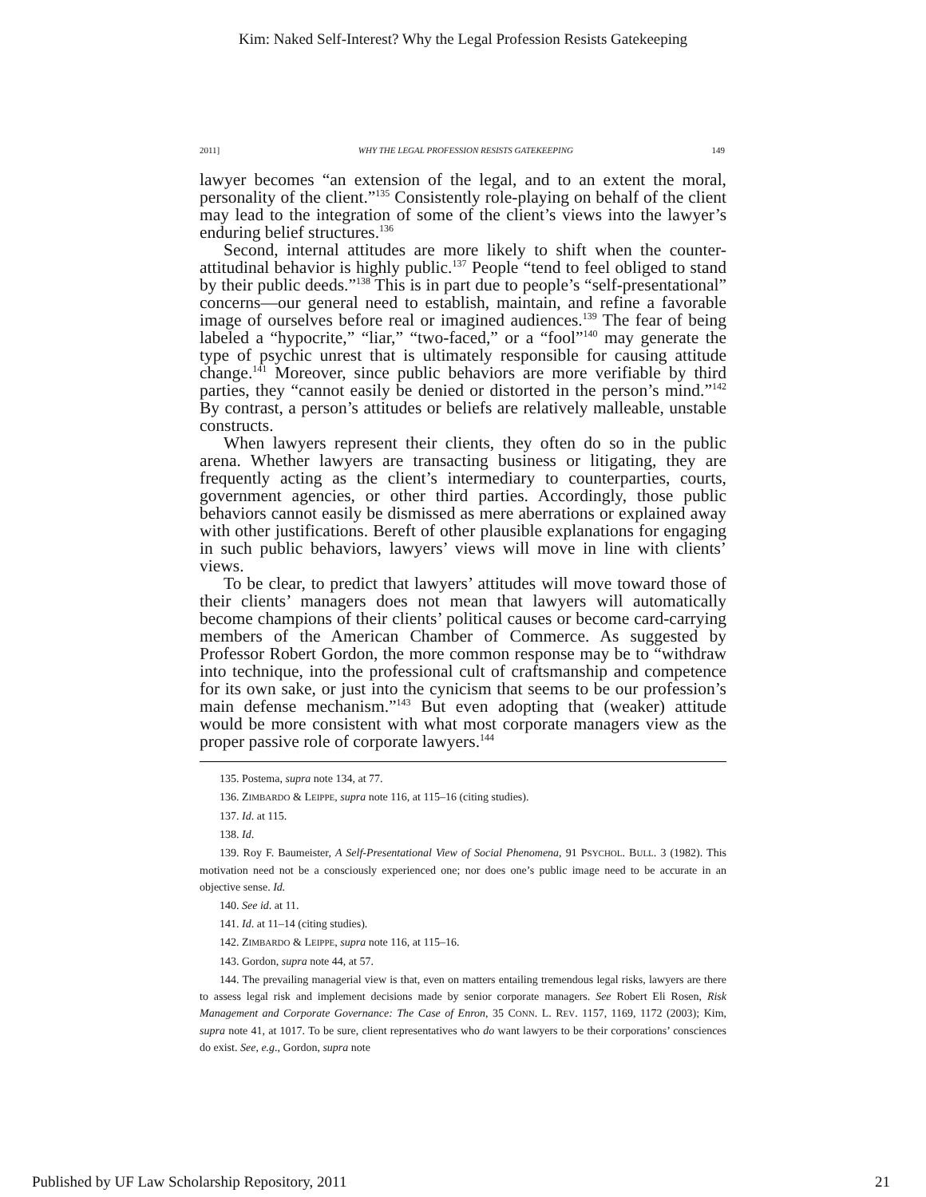Kim: Naked Self-Interest? Why the Legal Profession Resists Gatekeeping
2011] WHY THE LEGAL PROFESSION RESISTS GATEKEEPING 149
lawyer becomes “an extension of the legal, and to an extent the moral, personality of the client.”<sup>135</sup> Consistently role-playing on behalf of the client may lead to the integration of some of the client’s views into the lawyer’s enduring belief structures.<sup>136</sup>
Second, internal attitudes are more likely to shift when the counter-attitudinal behavior is highly public.<sup>137</sup> People “tend to feel obliged to stand by their public deeds.”<sup>138</sup> This is in part due to people’s “self-presentational” concerns—our general need to establish, maintain, and refine a favorable image of ourselves before real or imagined audiences.<sup>139</sup> The fear of being labeled a “hypocrite,” “liar,” “two-faced,” or a “fool”<sup>140</sup> may generate the type of psychic unrest that is ultimately responsible for causing attitude change.<sup>141</sup> Moreover, since public behaviors are more verifiable by third parties, they “cannot easily be denied or distorted in the person’s mind.”<sup>142</sup> By contrast, a person’s attitudes or beliefs are relatively malleable, unstable constructs.
When lawyers represent their clients, they often do so in the public arena. Whether lawyers are transacting business or litigating, they are frequently acting as the client’s intermediary to counterparties, courts, government agencies, or other third parties. Accordingly, those public behaviors cannot easily be dismissed as mere aberrations or explained away with other justifications. Bereft of other plausible explanations for engaging in such public behaviors, lawyers’ views will move in line with clients’ views.
To be clear, to predict that lawyers’ attitudes will move toward those of their clients’ managers does not mean that lawyers will automatically become champions of their clients’ political causes or become card-carrying members of the American Chamber of Commerce. As suggested by Professor Robert Gordon, the more common response may be to “withdraw into technique, into the professional cult of craftsmanship and competence for its own sake, or just into the cynicism that seems to be our profession’s main defense mechanism.”<sup>143</sup> But even adopting that (weaker) attitude would be more consistent with what most corporate managers view as the proper passive role of corporate lawyers.<sup>144</sup>
135. Postema, supra note 134, at 77.
136. ZIMBARDO & LEIPPE, supra note 116, at 115–16 (citing studies).
137. Id. at 115.
138. Id.
139. Roy F. Baumeister, A Self-Presentational View of Social Phenomena, 91 PSYCHOL. BULL. 3 (1982). This motivation need not be a consciously experienced one; nor does one’s public image need to be accurate in an objective sense. Id.
140. See id. at 11.
141. Id. at 11–14 (citing studies).
142. ZIMBARDO & LEIPPE, supra note 116, at 115–16.
143. Gordon, supra note 44, at 57.
144. The prevailing managerial view is that, even on matters entailing tremendous legal risks, lawyers are there to assess legal risk and implement decisions made by senior corporate managers. See Robert Eli Rosen, Risk Management and Corporate Governance: The Case of Enron, 35 CONN. L. REV. 1157, 1169, 1172 (2003); Kim, supra note 41, at 1017. To be sure, client representatives who do want lawyers to be their corporations’ consciences do exist. See, e.g., Gordon, supra note
Published by UF Law Scholarship Repository, 2011 21